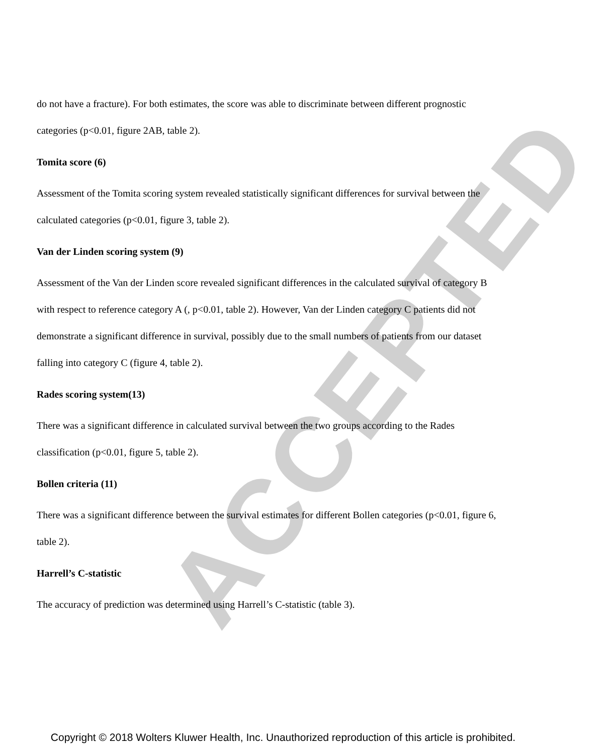ACCEPTED
do not have a fracture). For both estimates, the score was able to discriminate between different prognostic categories (p<0.01, figure 2AB, table 2).
Tomita score (6)
Assessment of the Tomita scoring system revealed statistically significant differences for survival between the calculated categories (p<0.01, figure 3, table 2).
Van der Linden scoring system (9)
Assessment of the Van der Linden score revealed significant differences in the calculated survival of category B with respect to reference category A (, p<0.01, table 2). However, Van der Linden category C patients did not demonstrate a significant difference in survival, possibly due to the small numbers of patients from our dataset falling into category C (figure 4, table 2).
Rades scoring system(13)
There was a significant difference in calculated survival between the two groups according to the Rades classification (p<0.01, figure 5, table 2).
Bollen criteria (11)
There was a significant difference between the survival estimates for different Bollen categories (p<0.01, figure 6, table 2).
Harrell’s C-statistic
The accuracy of prediction was determined using Harrell’s C-statistic (table 3).
Copyright © 2018 Wolters Kluwer Health, Inc. Unauthorized reproduction of this article is prohibited.